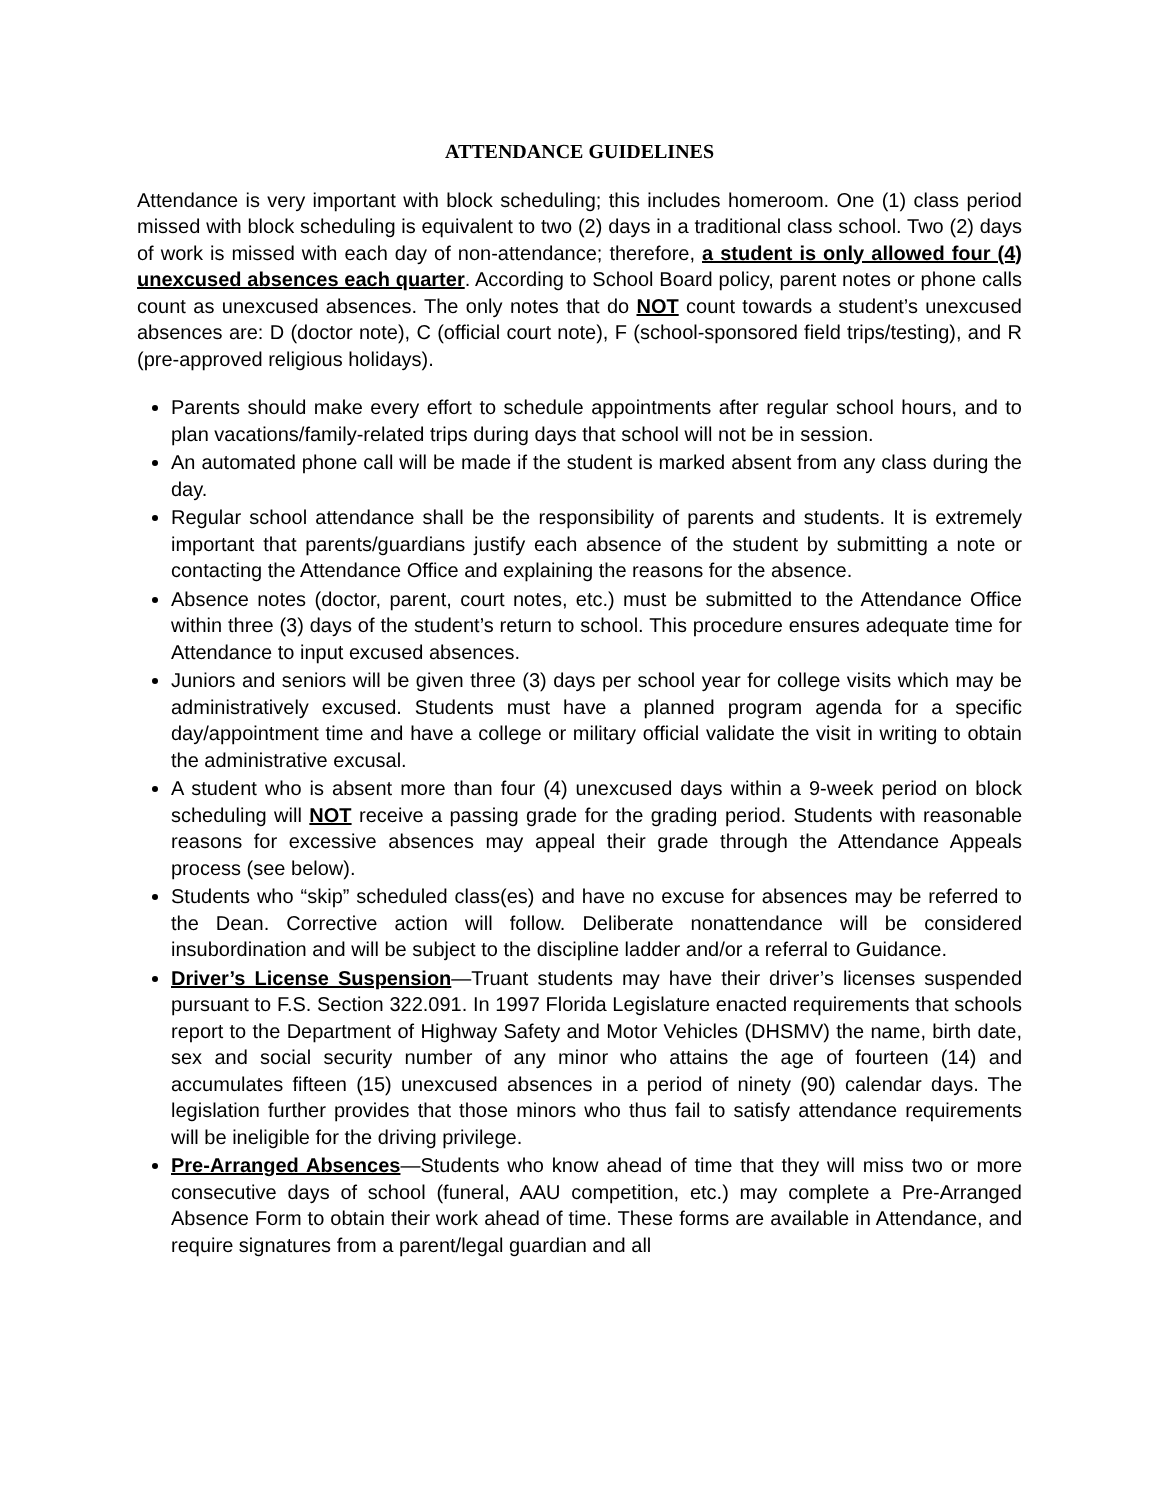ATTENDANCE GUIDELINES
Attendance is very important with block scheduling; this includes homeroom. One (1) class period missed with block scheduling is equivalent to two (2) days in a traditional class school. Two (2) days of work is missed with each day of non-attendance; therefore, a student is only allowed four (4) unexcused absences each quarter. According to School Board policy, parent notes or phone calls count as unexcused absences. The only notes that do NOT count towards a student’s unexcused absences are: D (doctor note), C (official court note), F (school-sponsored field trips/testing), and R (pre-approved religious holidays).
Parents should make every effort to schedule appointments after regular school hours, and to plan vacations/family-related trips during days that school will not be in session.
An automated phone call will be made if the student is marked absent from any class during the day.
Regular school attendance shall be the responsibility of parents and students. It is extremely important that parents/guardians justify each absence of the student by submitting a note or contacting the Attendance Office and explaining the reasons for the absence.
Absence notes (doctor, parent, court notes, etc.) must be submitted to the Attendance Office within three (3) days of the student’s return to school. This procedure ensures adequate time for Attendance to input excused absences.
Juniors and seniors will be given three (3) days per school year for college visits which may be administratively excused. Students must have a planned program agenda for a specific day/appointment time and have a college or military official validate the visit in writing to obtain the administrative excusal.
A student who is absent more than four (4) unexcused days within a 9-week period on block scheduling will NOT receive a passing grade for the grading period. Students with reasonable reasons for excessive absences may appeal their grade through the Attendance Appeals process (see below).
Students who “skip” scheduled class(es) and have no excuse for absences may be referred to the Dean. Corrective action will follow. Deliberate nonattendance will be considered insubordination and will be subject to the discipline ladder and/or a referral to Guidance.
Driver’s License Suspension—Truant students may have their driver’s licenses suspended pursuant to F.S. Section 322.091. In 1997 Florida Legislature enacted requirements that schools report to the Department of Highway Safety and Motor Vehicles (DHSMV) the name, birth date, sex and social security number of any minor who attains the age of fourteen (14) and accumulates fifteen (15) unexcused absences in a period of ninety (90) calendar days. The legislation further provides that those minors who thus fail to satisfy attendance requirements will be ineligible for the driving privilege.
Pre-Arranged Absences—Students who know ahead of time that they will miss two or more consecutive days of school (funeral, AAU competition, etc.) may complete a Pre-Arranged Absence Form to obtain their work ahead of time. These forms are available in Attendance, and require signatures from a parent/legal guardian and all